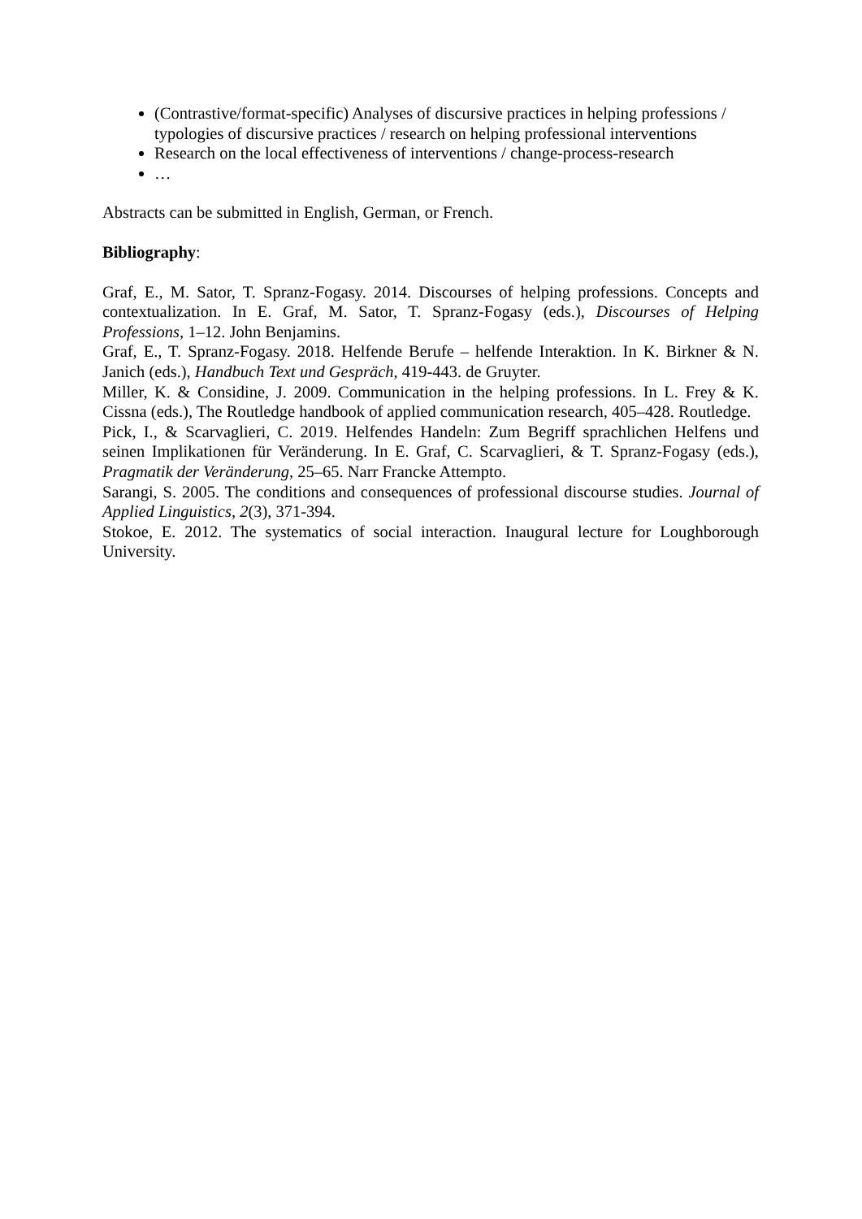(Contrastive/format-specific) Analyses of discursive practices in helping professions / typologies of discursive practices / research on helping professional interventions
Research on the local effectiveness of interventions / change-process-research
…
Abstracts can be submitted in English, German, or French.
Bibliography:
Graf, E., M. Sator, T. Spranz-Fogasy. 2014. Discourses of helping professions. Concepts and contextualization. In E. Graf, M. Sator, T. Spranz-Fogasy (eds.), Discourses of Helping Professions, 1–12. John Benjamins.
Graf, E., T. Spranz-Fogasy. 2018. Helfende Berufe – helfende Interaktion. In K. Birkner & N. Janich (eds.), Handbuch Text und Gespräch, 419-443. de Gruyter.
Miller, K. & Considine, J. 2009. Communication in the helping professions. In L. Frey & K. Cissna (eds.), The Routledge handbook of applied communication research, 405–428. Routledge.
Pick, I., & Scarvaglieri, C. 2019. Helfendes Handeln: Zum Begriff sprachlichen Helfens und seinen Implikationen für Veränderung. In E. Graf, C. Scarvaglieri, & T. Spranz-Fogasy (eds.), Pragmatik der Veränderung, 25–65. Narr Francke Attempto.
Sarangi, S. 2005. The conditions and consequences of professional discourse studies. Journal of Applied Linguistics, 2(3), 371-394.
Stokoe, E. 2012. The systematics of social interaction. Inaugural lecture for Loughborough University.